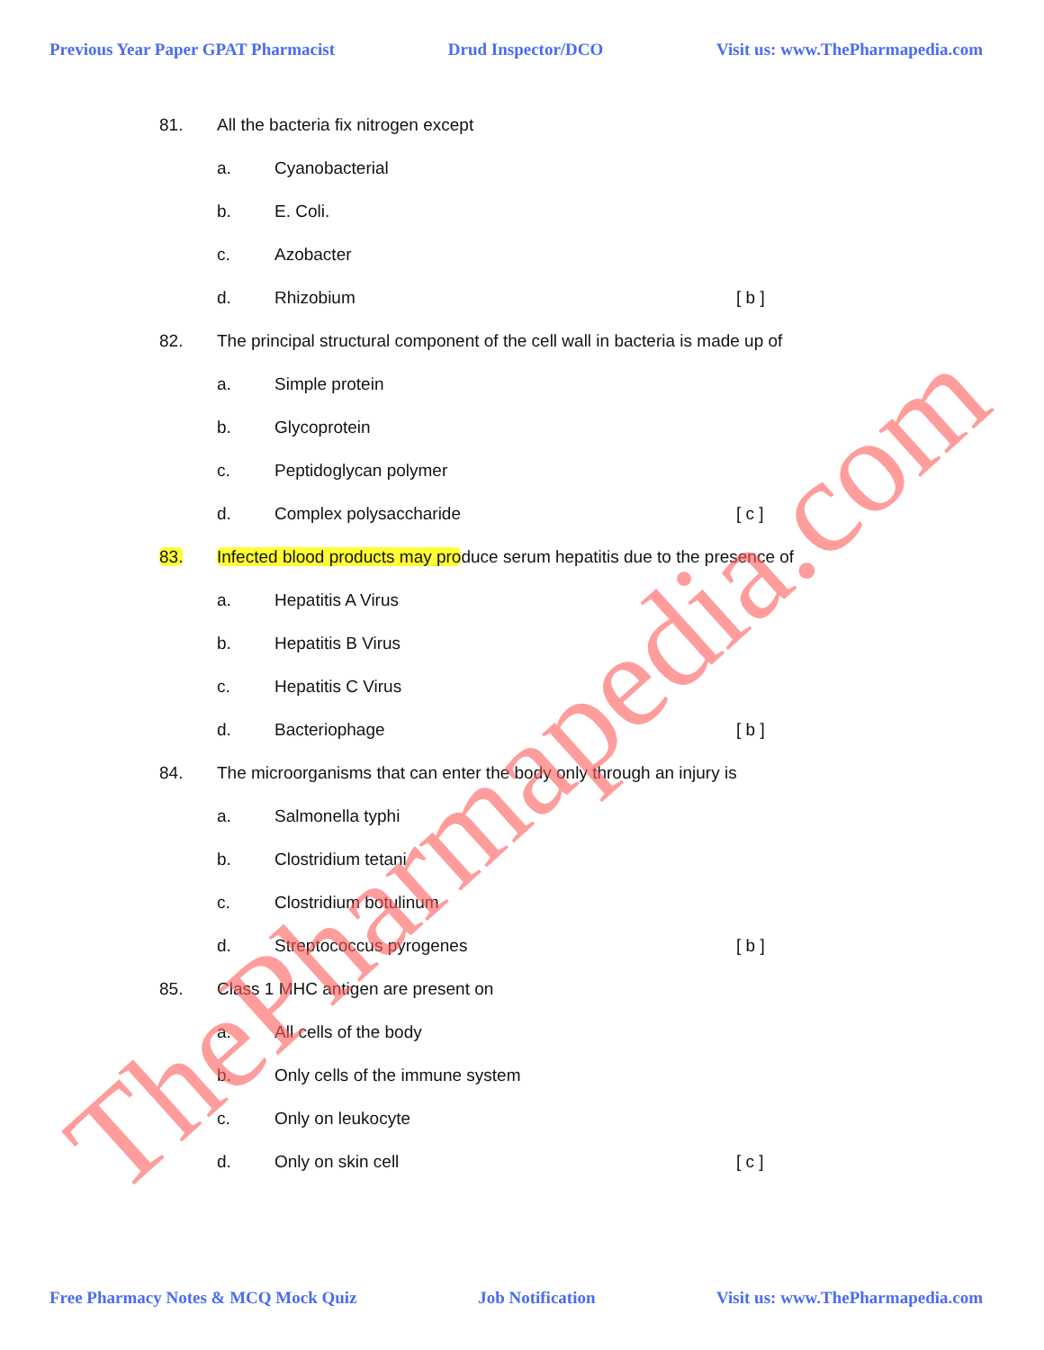Previous Year Paper GPAT Pharmacist Drud Inspector/DCO Visit us: www.ThePharmapedia.com
81. All the bacteria fix nitrogen except
a. Cyanobacterial
b. E. Coli.
c. Azobacter
d. Rhizobium [ b ]
82. The principal structural component of the cell wall in bacteria is made up of
a. Simple protein
b. Glycoprotein
c. Peptidoglycan polymer
d. Complex polysaccharide [ c ]
83. Infected blood products may produce serum hepatitis due to the presence of
a. Hepatitis A Virus
b. Hepatitis B Virus
c. Hepatitis C Virus
d. Bacteriophage [ b ]
84. The microorganisms that can enter the body only through an injury is
a. Salmonella typhi
b. Clostridium tetani
c. Clostridium botulinum
d. Streptococcus pyrogenes [ b ]
85. Class 1 MHC antigen are present on
a. All cells of the body
b. Only cells of the immune system
c. Only on leukocyte
d. Only on skin cell [ c ]
ThePharmapedia.com
Free Pharmacy Notes & MCQ Mock Quiz Job Notification Visit us: www.ThePharmapedia.com